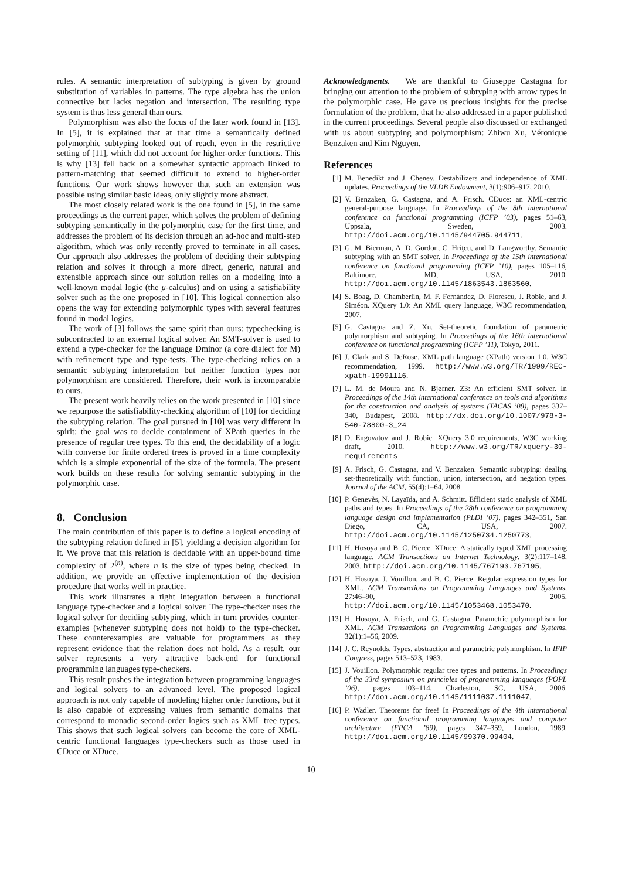rules. A semantic interpretation of subtyping is given by ground substitution of variables in patterns. The type algebra has the union connective but lacks negation and intersection. The resulting type system is thus less general than ours.
Polymorphism was also the focus of the later work found in [13]. In [5], it is explained that at that time a semantically defined polymorphic subtyping looked out of reach, even in the restrictive setting of [11], which did not account for higher-order functions. This is why [13] fell back on a somewhat syntactic approach linked to pattern-matching that seemed difficult to extend to higher-order functions. Our work shows however that such an extension was possible using similar basic ideas, only slightly more abstract.
The most closely related work is the one found in [5], in the same proceedings as the current paper, which solves the problem of defining subtyping semantically in the polymorphic case for the first time, and addresses the problem of its decision through an ad-hoc and multi-step algorithm, which was only recently proved to terminate in all cases. Our approach also addresses the problem of deciding their subtyping relation and solves it through a more direct, generic, natural and extensible approach since our solution relies on a modeling into a well-known modal logic (the μ-calculus) and on using a satisfiability solver such as the one proposed in [10]. This logical connection also opens the way for extending polymorphic types with several features found in modal logics.
The work of [3] follows the same spirit than ours: typechecking is subcontracted to an external logical solver. An SMT-solver is used to extend a type-checker for the language Dminor (a core dialect for M) with refinement type and type-tests. The type-checking relies on a semantic subtyping interpretation but neither function types nor polymorphism are considered. Therefore, their work is incomparable to ours.
The present work heavily relies on the work presented in [10] since we repurpose the satisfiability-checking algorithm of [10] for deciding the subtyping relation. The goal pursued in [10] was very different in spirit: the goal was to decide containment of XPath queries in the presence of regular tree types. To this end, the decidability of a logic with converse for finite ordered trees is proved in a time complexity which is a simple exponential of the size of the formula. The present work builds on these results for solving semantic subtyping in the polymorphic case.
8. Conclusion
The main contribution of this paper is to define a logical encoding of the subtyping relation defined in [5], yielding a decision algorithm for it. We prove that this relation is decidable with an upper-bound time complexity of 2<sup>(n)</sup>, where n is the size of types being checked. In addition, we provide an effective implementation of the decision procedure that works well in practice.
This work illustrates a tight integration between a functional language type-checker and a logical solver. The type-checker uses the logical solver for deciding subtyping, which in turn provides counter-examples (whenever subtyping does not hold) to the type-checker. These counterexamples are valuable for programmers as they represent evidence that the relation does not hold. As a result, our solver represents a very attractive back-end for functional programming languages type-checkers.
This result pushes the integration between programming languages and logical solvers to an advanced level. The proposed logical approach is not only capable of modeling higher order functions, but it is also capable of expressing values from semantic domains that correspond to monadic second-order logics such as XML tree types. This shows that such logical solvers can become the core of XML-centric functional languages type-checkers such as those used in CDuce or XDuce.
Acknowledgments. We are thankful to Giuseppe Castagna for bringing our attention to the problem of subtyping with arrow types in the polymorphic case. He gave us precious insights for the precise formulation of the problem, that he also addressed in a paper published in the current proceedings. Several people also discussed or exchanged with us about subtyping and polymorphism: Zhiwu Xu, Véronique Benzaken and Kim Nguyen.
References
[1] M. Benedikt and J. Cheney. Destabilizers and independence of XML updates. Proceedings of the VLDB Endowment, 3(1):906–917, 2010.
[2] V. Benzaken, G. Castagna, and A. Frisch. CDuce: an XML-centric general-purpose language. In Proceedings of the 8th international conference on functional programming (ICFP ’03), pages 51–63, Uppsala, Sweden, 2003. http://doi.acm.org/10.1145/944705.944711.
[3] G. M. Bierman, A. D. Gordon, C. Hriţcu, and D. Langworthy. Semantic subtyping with an SMT solver. In Proceedings of the 15th international conference on functional programming (ICFP ’10), pages 105–116, Baltimore, MD, USA, 2010. http://doi.acm.org/10.1145/1863543.1863560.
[4] S. Boag, D. Chamberlin, M. F. Fernández, D. Florescu, J. Robie, and J. Siméon. XQuery 1.0: An XML query language, W3C recommendation, 2007.
[5] G. Castagna and Z. Xu. Set-theoretic foundation of parametric polymorphism and subtyping. In Proceedings of the 16th international conference on functional programming (ICFP ’11), Tokyo, 2011.
[6] J. Clark and S. DeRose. XML path language (XPath) version 1.0, W3C recommendation, 1999. http://www.w3.org/TR/1999/REC-xpath-19991116.
[7] L. M. de Moura and N. Bjørner. Z3: An efficient SMT solver. In Proceedings of the 14th international conference on tools and algorithms for the construction and analysis of systems (TACAS ’08), pages 337–340, Budapest, 2008. http://dx.doi.org/10.1007/978-3-540-78800-3_24.
[8] D. Engovatov and J. Robie. XQuery 3.0 requirements, W3C working draft, 2010. http://www.w3.org/TR/xquery-30-requirements
[9] A. Frisch, G. Castagna, and V. Benzaken. Semantic subtyping: dealing set-theoretically with function, union, intersection, and negation types. Journal of the ACM, 55(4):1–64, 2008.
[10] P. Genevès, N. Layaïda, and A. Schmitt. Efficient static analysis of XML paths and types. In Proceedings of the 28th conference on programming language design and implementation (PLDI ’07), pages 342–351, San Diego, CA, USA, 2007. http://doi.acm.org/10.1145/1250734.1250773.
[11] H. Hosoya and B. C. Pierce. XDuce: A statically typed XML processing language. ACM Transactions on Internet Technology, 3(2):117–148, 2003. http://doi.acm.org/10.1145/767193.767195.
[12] H. Hosoya, J. Vouillon, and B. C. Pierce. Regular expression types for XML. ACM Transactions on Programming Languages and Systems, 27:46–90, 2005. http://doi.acm.org/10.1145/1053468.1053470.
[13] H. Hosoya, A. Frisch, and G. Castagna. Parametric polymorphism for XML. ACM Transactions on Programming Languages and Systems, 32(1):1–56, 2009.
[14] J. C. Reynolds. Types, abstraction and parametric polymorphism. In IFIP Congress, pages 513–523, 1983.
[15] J. Vouillon. Polymorphic regular tree types and patterns. In Proceedings of the 33rd symposium on principles of programming languages (POPL ’06), pages 103–114, Charleston, SC, USA, 2006. http://doi.acm.org/10.1145/1111037.1111047.
[16] P. Wadler. Theorems for free! In Proceedings of the 4th international conference on functional programming languages and computer architecture (FPCA ’89), pages 347–359, London, 1989. http://doi.acm.org/10.1145/99370.99404.
10